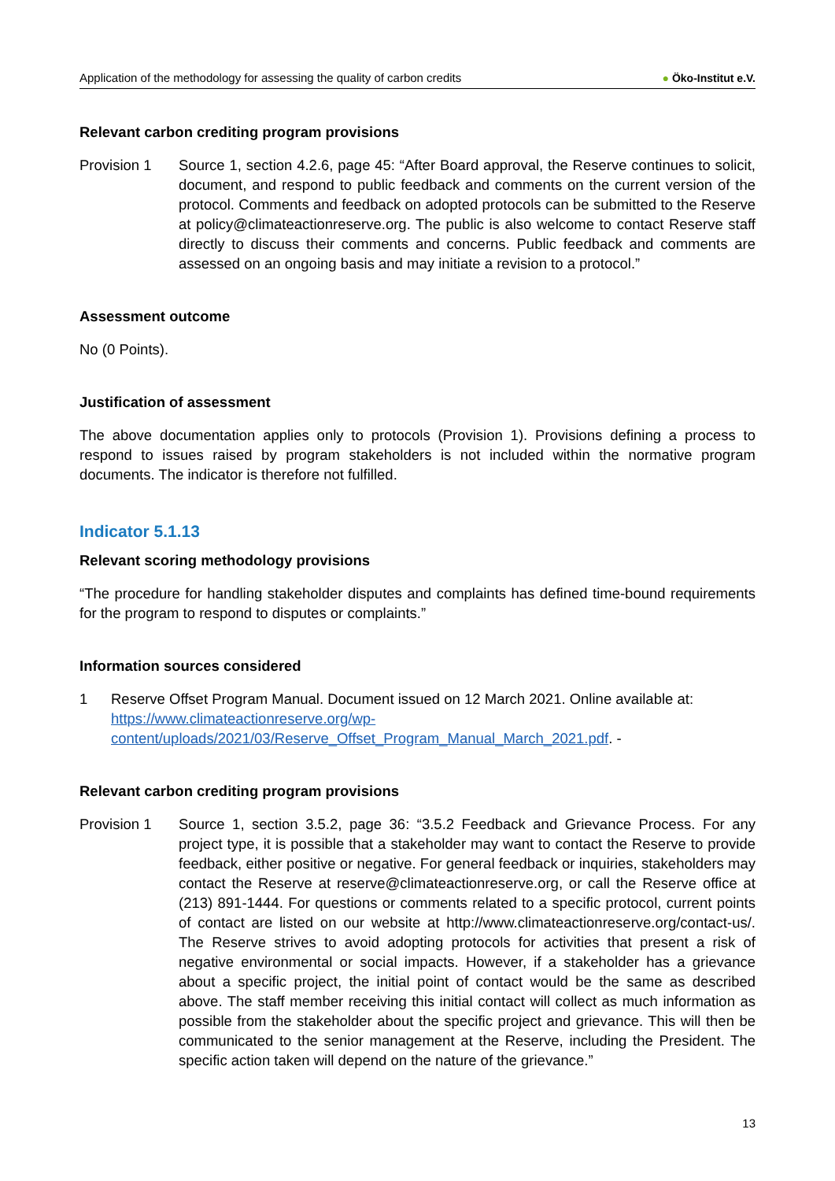Application of the methodology for assessing the quality of carbon credits
● Öko-Institut e.V.
Relevant carbon crediting program provisions
Provision 1 Source 1, section 4.2.6, page 45: “After Board approval, the Reserve continues to solicit, document, and respond to public feedback and comments on the current version of the protocol. Comments and feedback on adopted protocols can be submitted to the Reserve at policy@climateactionreserve.org. The public is also welcome to contact Reserve staff directly to discuss their comments and concerns. Public feedback and comments are assessed on an ongoing basis and may initiate a revision to a protocol.”
Assessment outcome
No (0 Points).
Justification of assessment
The above documentation applies only to protocols (Provision 1). Provisions defining a process to respond to issues raised by program stakeholders is not included within the normative program documents. The indicator is therefore not fulfilled.
Indicator 5.1.13
Relevant scoring methodology provisions
“The procedure for handling stakeholder disputes and complaints has defined time-bound requirements for the program to respond to disputes or complaints.”
Information sources considered
1 Reserve Offset Program Manual. Document issued on 12 March 2021. Online available at: https://www.climateactionreserve.org/wp-content/uploads/2021/03/Reserve_Offset_Program_Manual_March_2021.pdf. -
Relevant carbon crediting program provisions
Provision 1 Source 1, section 3.5.2, page 36: “3.5.2 Feedback and Grievance Process. For any project type, it is possible that a stakeholder may want to contact the Reserve to provide feedback, either positive or negative. For general feedback or inquiries, stakeholders may contact the Reserve at reserve@climateactionreserve.org, or call the Reserve office at (213) 891-1444. For questions or comments related to a specific protocol, current points of contact are listed on our website at http://www.climateactionreserve.org/contact-us/. The Reserve strives to avoid adopting protocols for activities that present a risk of negative environmental or social impacts. However, if a stakeholder has a grievance about a specific project, the initial point of contact would be the same as described above. The staff member receiving this initial contact will collect as much information as possible from the stakeholder about the specific project and grievance. This will then be communicated to the senior management at the Reserve, including the President. The specific action taken will depend on the nature of the grievance.”
13